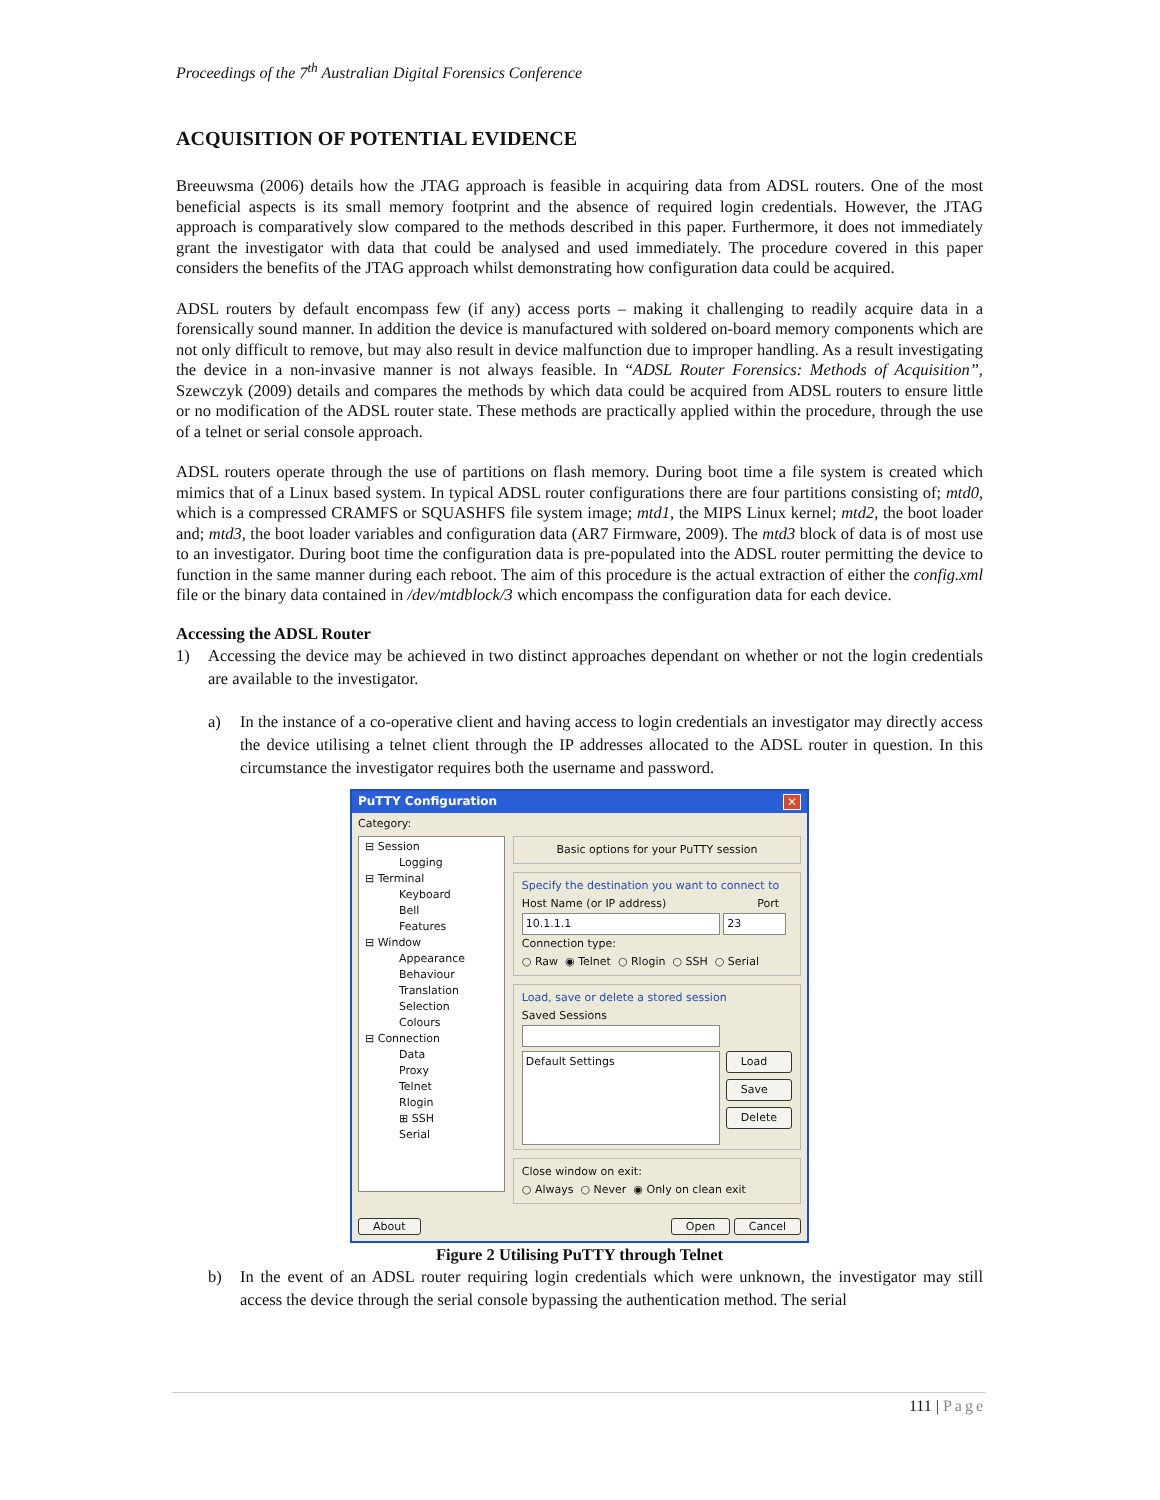Proceedings of the 7<sup>th</sup> Australian Digital Forensics Conference
ACQUISITION OF POTENTIAL EVIDENCE
Breeuwsma (2006) details how the JTAG approach is feasible in acquiring data from ADSL routers. One of the most beneficial aspects is its small memory footprint and the absence of required login credentials. However, the JTAG approach is comparatively slow compared to the methods described in this paper. Furthermore, it does not immediately grant the investigator with data that could be analysed and used immediately. The procedure covered in this paper considers the benefits of the JTAG approach whilst demonstrating how configuration data could be acquired.
ADSL routers by default encompass few (if any) access ports – making it challenging to readily acquire data in a forensically sound manner. In addition the device is manufactured with soldered on-board memory components which are not only difficult to remove, but may also result in device malfunction due to improper handling. As a result investigating the device in a non-invasive manner is not always feasible. In “ADSL Router Forensics: Methods of Acquisition”, Szewczyk (2009) details and compares the methods by which data could be acquired from ADSL routers to ensure little or no modification of the ADSL router state. These methods are practically applied within the procedure, through the use of a telnet or serial console approach.
ADSL routers operate through the use of partitions on flash memory. During boot time a file system is created which mimics that of a Linux based system. In typical ADSL router configurations there are four partitions consisting of; mtd0, which is a compressed CRAMFS or SQUASHFS file system image; mtd1, the MIPS Linux kernel; mtd2, the boot loader and; mtd3, the boot loader variables and configuration data (AR7 Firmware, 2009). The mtd3 block of data is of most use to an investigator. During boot time the configuration data is pre-populated into the ADSL router permitting the device to function in the same manner during each reboot. The aim of this procedure is the actual extraction of either the config.xml file or the binary data contained in /dev/mtdblock/3 which encompass the configuration data for each device.
Accessing the ADSL Router
1) Accessing the device may be achieved in two distinct approaches dependant on whether or not the login credentials are available to the investigator.
a) In the instance of a co-operative client and having access to login credentials an investigator may directly access the device utilising a telnet client through the IP addresses allocated to the ADSL router in question. In this circumstance the investigator requires both the username and password.
PuTTY Configuration ✕
Category:
⊟ Session
Logging
⊟ Terminal
Keyboard
Bell
Features
⊟ Window
Appearance
Behaviour
Translation
Selection
Colours
⊟ Connection
Data
Proxy
Telnet
Rlogin
⊞ SSH
Serial
Basic options for your PuTTY session
Specify the destination you want to connect to
Host Name (or IP address) Port
10.1.1.1 23
Connection type:
○ Raw ◉ Telnet ○ Rlogin ○ SSH ○ Serial
Load, save or delete a stored session
Saved Sessions
Default Settings
Load
Save
Delete
Close window on exit:
○ Always ○ Never ◉ Only on clean exit
About Open Cancel
Figure 2 Utilising PuTTY through Telnet
b) In the event of an ADSL router requiring login credentials which were unknown, the investigator may still access the device through the serial console bypassing the authentication method. The serial
111 | Page